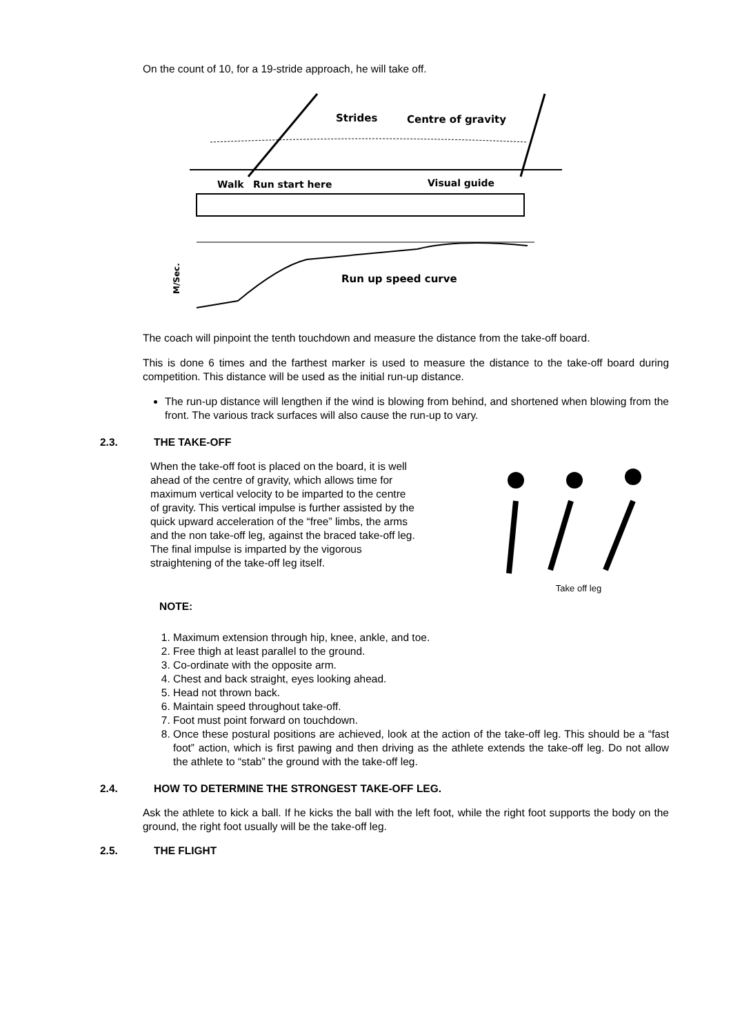On the count of 10, for a 19-stride approach, he will take off.
Strides
Centre of gravity
Walk
Run start here
Visual guide
Run up speed curve
M/Sec.
The coach will pinpoint the tenth touchdown and measure the distance from the take-off board.
This is done 6 times and the farthest marker is used to measure the distance to the take-off board during competition. This distance will be used as the initial run-up distance.
The run-up distance will lengthen if the wind is blowing from behind, and shortened when blowing from the front. The various track surfaces will also cause the run-up to vary.
2.3. THE TAKE-OFF
When the take-off foot is placed on the board, it is well ahead of the centre of gravity, which allows time for maximum vertical velocity to be imparted to the centre of gravity. This vertical impulse is further assisted by the quick upward acceleration of the “free” limbs, the arms and the non take-off leg, against the braced take-off leg. The final impulse is imparted by the vigorous straightening of the take-off leg itself.
Take off leg
NOTE:
1. Maximum extension through hip, knee, ankle, and toe.
2. Free thigh at least parallel to the ground.
3. Co-ordinate with the opposite arm.
4. Chest and back straight, eyes looking ahead.
5. Head not thrown back.
6. Maintain speed throughout take-off.
7. Foot must point forward on touchdown.
8. Once these postural positions are achieved, look at the action of the take-off leg. This should be a “fast foot” action, which is first pawing and then driving as the athlete extends the take-off leg. Do not allow the athlete to “stab” the ground with the take-off leg.
2.4. HOW TO DETERMINE THE STRONGEST TAKE-OFF LEG.
Ask the athlete to kick a ball. If he kicks the ball with the left foot, while the right foot supports the body on the ground, the right foot usually will be the take-off leg.
2.5. THE FLIGHT